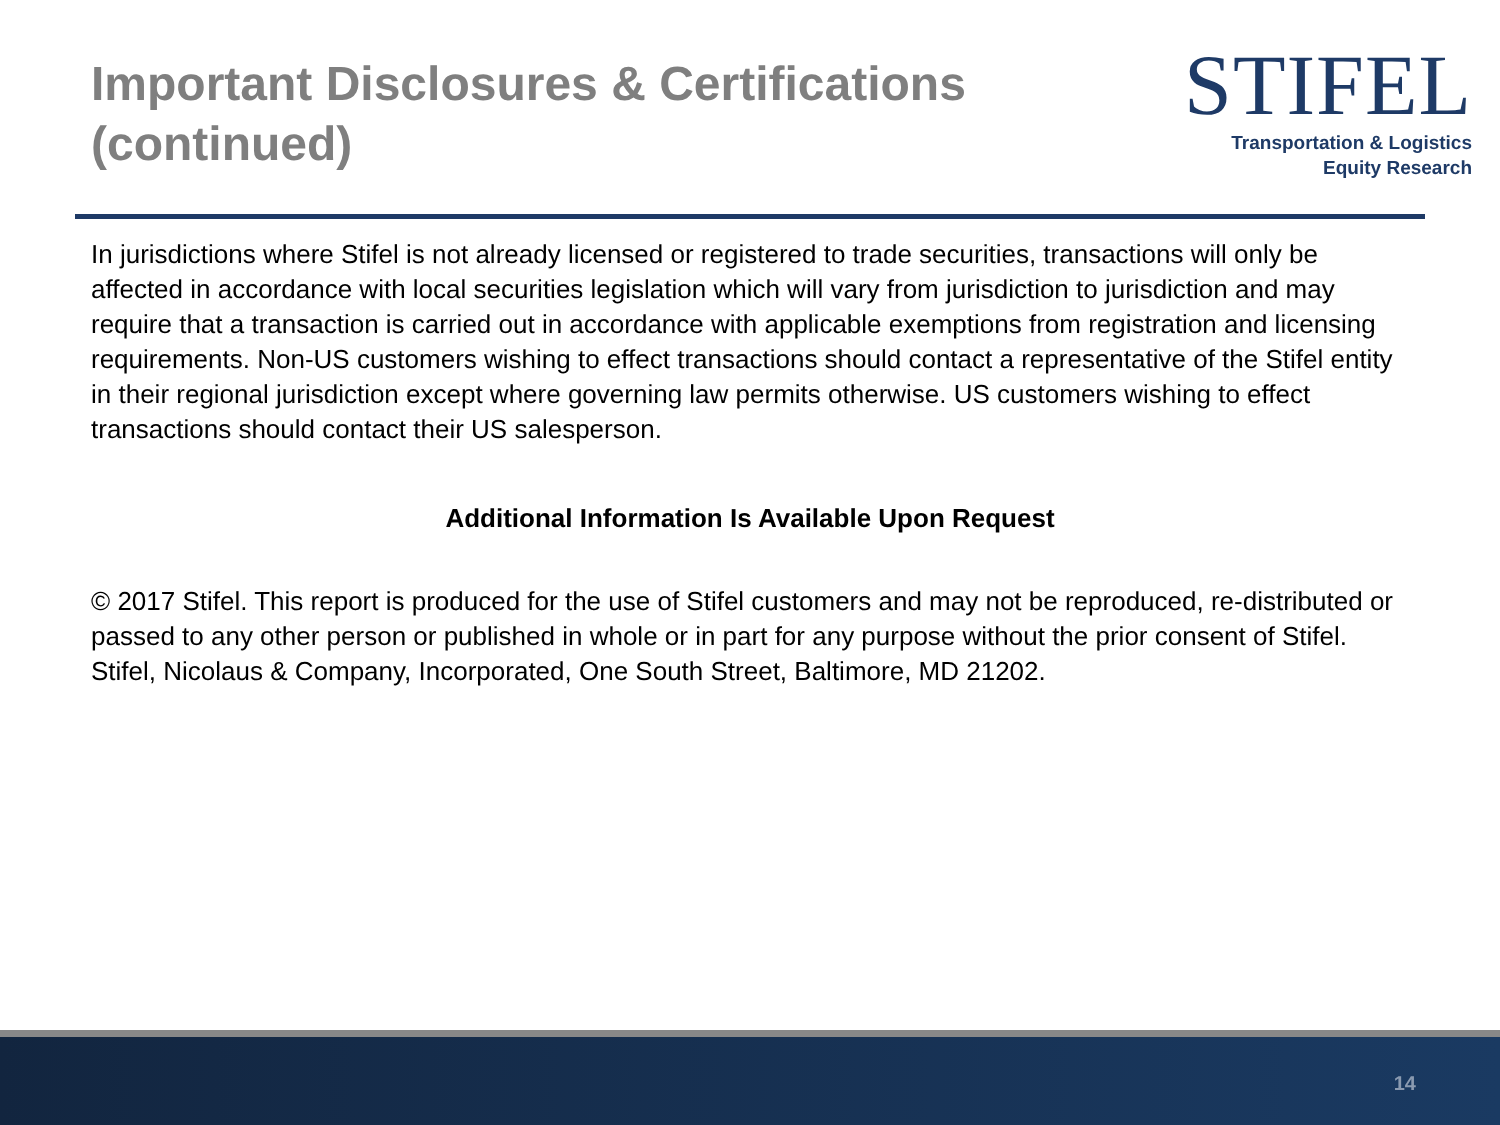Important Disclosures & Certifications
(continued)
STIFEL
Transportation & Logistics
Equity Research
In jurisdictions where Stifel is not already licensed or registered to trade securities, transactions will only be affected in accordance with local securities legislation which will vary from jurisdiction to jurisdiction and may require that a transaction is carried out in accordance with applicable exemptions from registration and licensing requirements. Non-US customers wishing to effect transactions should contact a representative of the Stifel entity in their regional jurisdiction except where governing law permits otherwise. US customers wishing to effect transactions should contact their US salesperson.
Additional Information Is Available Upon Request
© 2017 Stifel. This report is produced for the use of Stifel customers and may not be reproduced, re-distributed or passed to any other person or published in whole or in part for any purpose without the prior consent of Stifel. Stifel, Nicolaus & Company, Incorporated, One South Street, Baltimore, MD 21202.
14